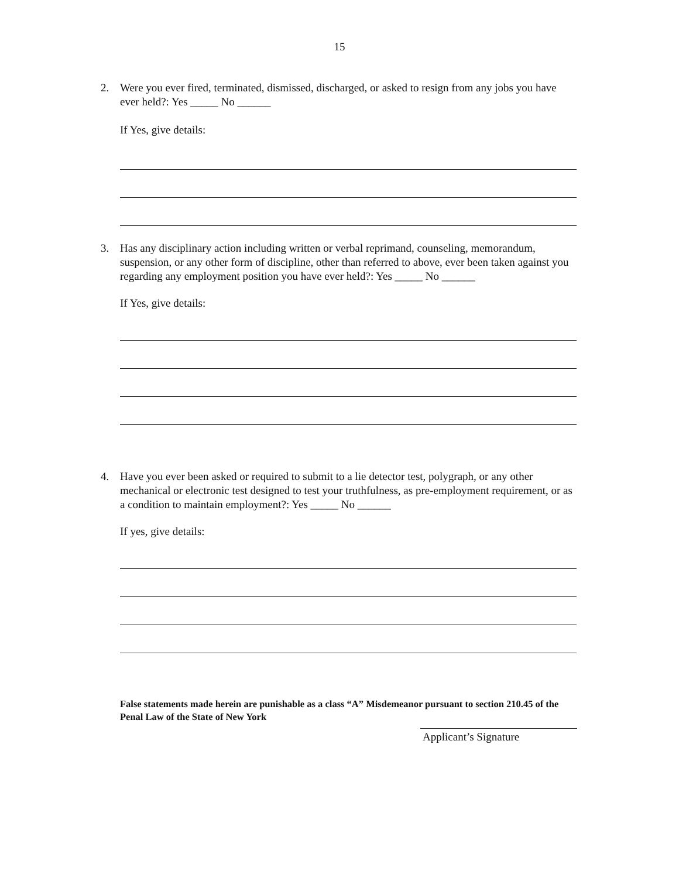15
2. Were you ever fired, terminated, dismissed, discharged, or asked to resign from any jobs you have ever held?: Yes _____ No ______
If Yes, give details:
3. Has any disciplinary action including written or verbal reprimand, counseling, memorandum, suspension, or any other form of discipline, other than referred to above, ever been taken against you regarding any employment position you have ever held?: Yes _____ No ______
If Yes, give details:
4. Have you ever been asked or required to submit to a lie detector test, polygraph, or any other mechanical or electronic test designed to test your truthfulness, as pre-employment requirement, or as a condition to maintain employment?: Yes _____ No ______
If yes, give details:
False statements made herein are punishable as a class “A” Misdemeanor pursuant to section 210.45 of the Penal Law of the State of New York
Applicant’s Signature